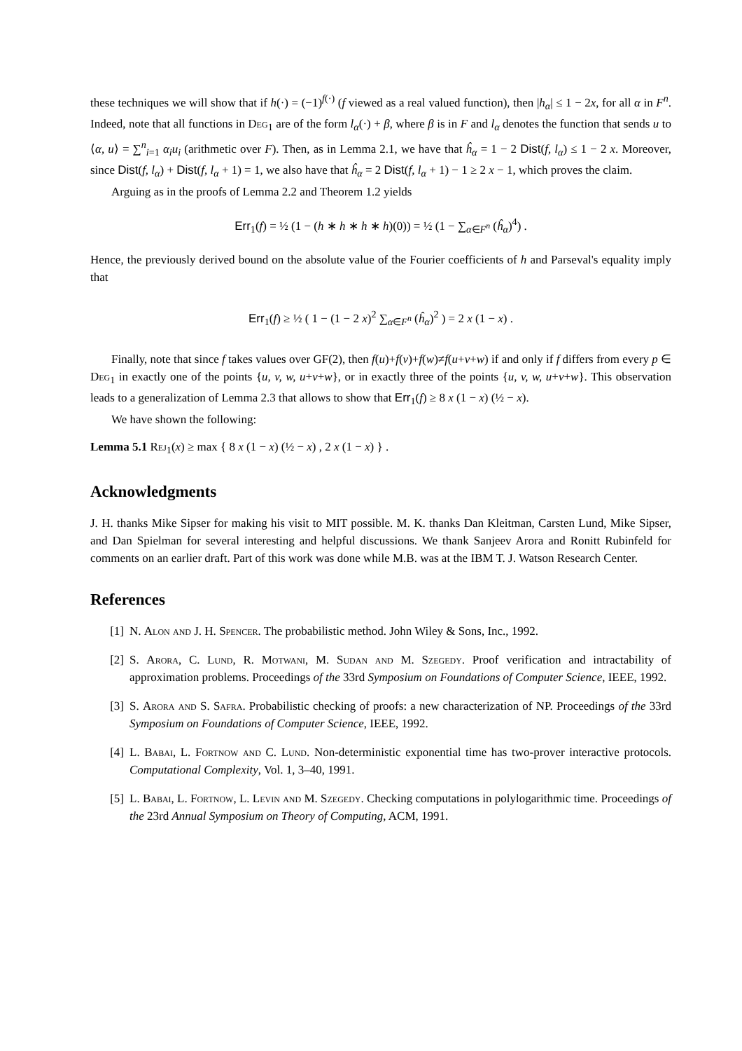these techniques we will show that if h(·) = (−1)<sup>f(·)</sup> (f viewed as a real valued function), then |h<sub>α</sub>| ≤ 1 − 2x, for all α in F<sup>n</sup>. Indeed, note that all functions in Deg<sub>1</sub> are of the form l<sub>α</sub>(·) + β, where β is in F and l<sub>α</sub> denotes the function that sends u to ⟨α, u⟩ = ∑<sup>n</sup><sub>i=1</sub> α<sub>i</sub>u<sub>i</sub> (arithmetic over F). Then, as in Lemma 2.1, we have that ĥ<sub>α</sub> = 1 − 2 Dist(f, l<sub>α</sub>) ≤ 1 − 2 x. Moreover, since Dist(f, l<sub>α</sub>) + Dist(f, l<sub>α</sub> + 1) = 1, we also have that ĥ<sub>α</sub> = 2 Dist(f, l<sub>α</sub> + 1) − 1 ≥ 2 x − 1, which proves the claim.
Arguing as in the proofs of Lemma 2.2 and Theorem 1.2 yields
Err<sub>1</sub>(f) = ½ (1 − (h ∗ h ∗ h ∗ h)(0)) = ½ (1 − ∑<sub>α∈F<sup>n</sup></sub> (ĥ<sub>α</sub>)<sup>4</sup>) .
Hence, the previously derived bound on the absolute value of the Fourier coefficients of h and Parseval's equality imply that
Err<sub>1</sub>(f) ≥ ½ ( 1 − (1 − 2 x)<sup>2</sup> ∑<sub>α∈F<sup>n</sup></sub> (ĥ<sub>α</sub>)<sup>2</sup> ) = 2 x (1 − x) .
Finally, note that since f takes values over GF(2), then f(u)+f(v)+f(w)≠f(u+v+w) if and only if f differs from every p ∈ Deg<sub>1</sub> in exactly one of the points {u, v, w, u+v+w}, or in exactly three of the points {u, v, w, u+v+w}. This observation leads to a generalization of Lemma 2.3 that allows to show that Err<sub>1</sub>(f) ≥ 8 x (1 − x) (½ − x).
We have shown the following:
Lemma 5.1 Rej<sub>1</sub>(x) ≥ max { 8 x (1 − x) (½ − x) , 2 x (1 − x) } .
Acknowledgments
J. H. thanks Mike Sipser for making his visit to MIT possible. M. K. thanks Dan Kleitman, Carsten Lund, Mike Sipser, and Dan Spielman for several interesting and helpful discussions. We thank Sanjeev Arora and Ronitt Rubinfeld for comments on an earlier draft. Part of this work was done while M.B. was at the IBM T. J. Watson Research Center.
References
[1] N. Alon and J. H. Spencer. The probabilistic method. John Wiley & Sons, Inc., 1992.
[2] S. Arora, C. Lund, R. Motwani, M. Sudan and M. Szegedy. Proof verification and intractability of approximation problems. Proceedings of the 33rd Symposium on Foundations of Computer Science, IEEE, 1992.
[3] S. Arora and S. Safra. Probabilistic checking of proofs: a new characterization of NP. Proceedings of the 33rd Symposium on Foundations of Computer Science, IEEE, 1992.
[4] L. Babai, L. Fortnow and C. Lund. Non-deterministic exponential time has two-prover interactive protocols. Computational Complexity, Vol. 1, 3–40, 1991.
[5] L. Babai, L. Fortnow, L. Levin and M. Szegedy. Checking computations in polylogarithmic time. Proceedings of the 23rd Annual Symposium on Theory of Computing, ACM, 1991.